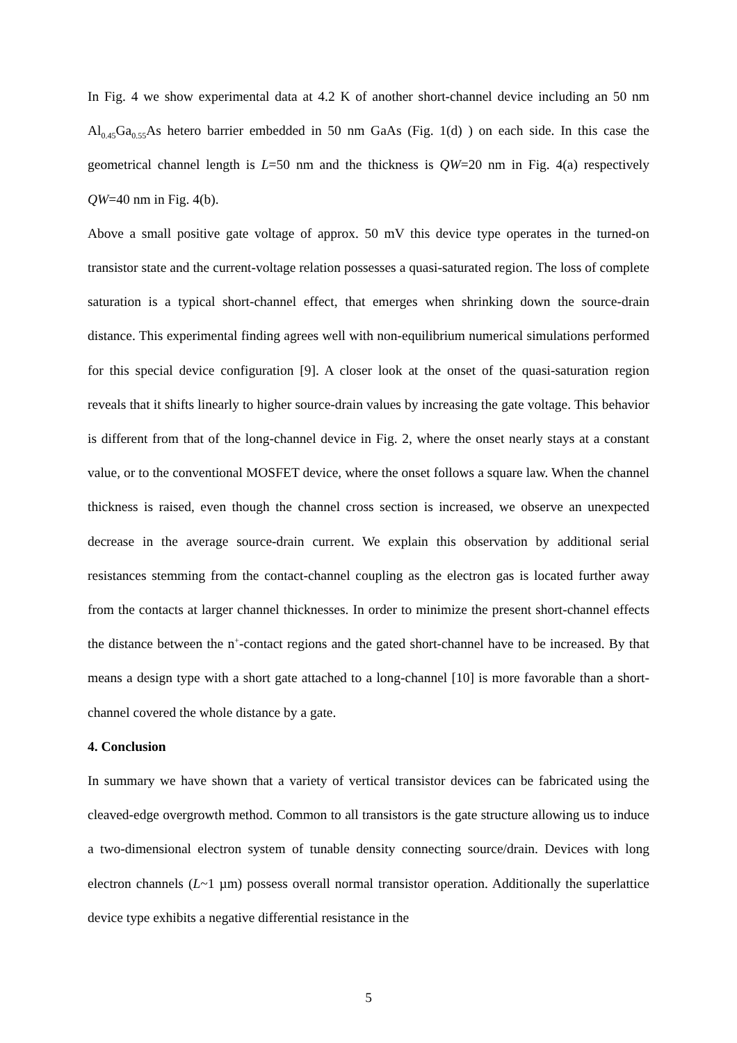In Fig. 4 we show experimental data at 4.2 K of another short-channel device including an 50 nm Al<sub>0.45</sub>Ga<sub>0.55</sub>As hetero barrier embedded in 50 nm GaAs (Fig. 1(d) ) on each side. In this case the geometrical channel length is L=50 nm and the thickness is QW=20 nm in Fig. 4(a) respectively QW=40 nm in Fig. 4(b).
Above a small positive gate voltage of approx. 50 mV this device type operates in the turned-on transistor state and the current-voltage relation possesses a quasi-saturated region. The loss of complete saturation is a typical short-channel effect, that emerges when shrinking down the source-drain distance. This experimental finding agrees well with non-equilibrium numerical simulations performed for this special device configuration [9]. A closer look at the onset of the quasi-saturation region reveals that it shifts linearly to higher source-drain values by increasing the gate voltage. This behavior is different from that of the long-channel device in Fig. 2, where the onset nearly stays at a constant value, or to the conventional MOSFET device, where the onset follows a square law. When the channel thickness is raised, even though the channel cross section is increased, we observe an unexpected decrease in the average source-drain current. We explain this observation by additional serial resistances stemming from the contact-channel coupling as the electron gas is located further away from the contacts at larger channel thicknesses. In order to minimize the present short-channel effects the distance between the n<sup>+</sup>-contact regions and the gated short-channel have to be increased. By that means a design type with a short gate attached to a long-channel [10] is more favorable than a short-channel covered the whole distance by a gate.
4. Conclusion
In summary we have shown that a variety of vertical transistor devices can be fabricated using the cleaved-edge overgrowth method. Common to all transistors is the gate structure allowing us to induce a two-dimensional electron system of tunable density connecting source/drain. Devices with long electron channels (L~1 µm) possess overall normal transistor operation. Additionally the superlattice device type exhibits a negative differential resistance in the
5